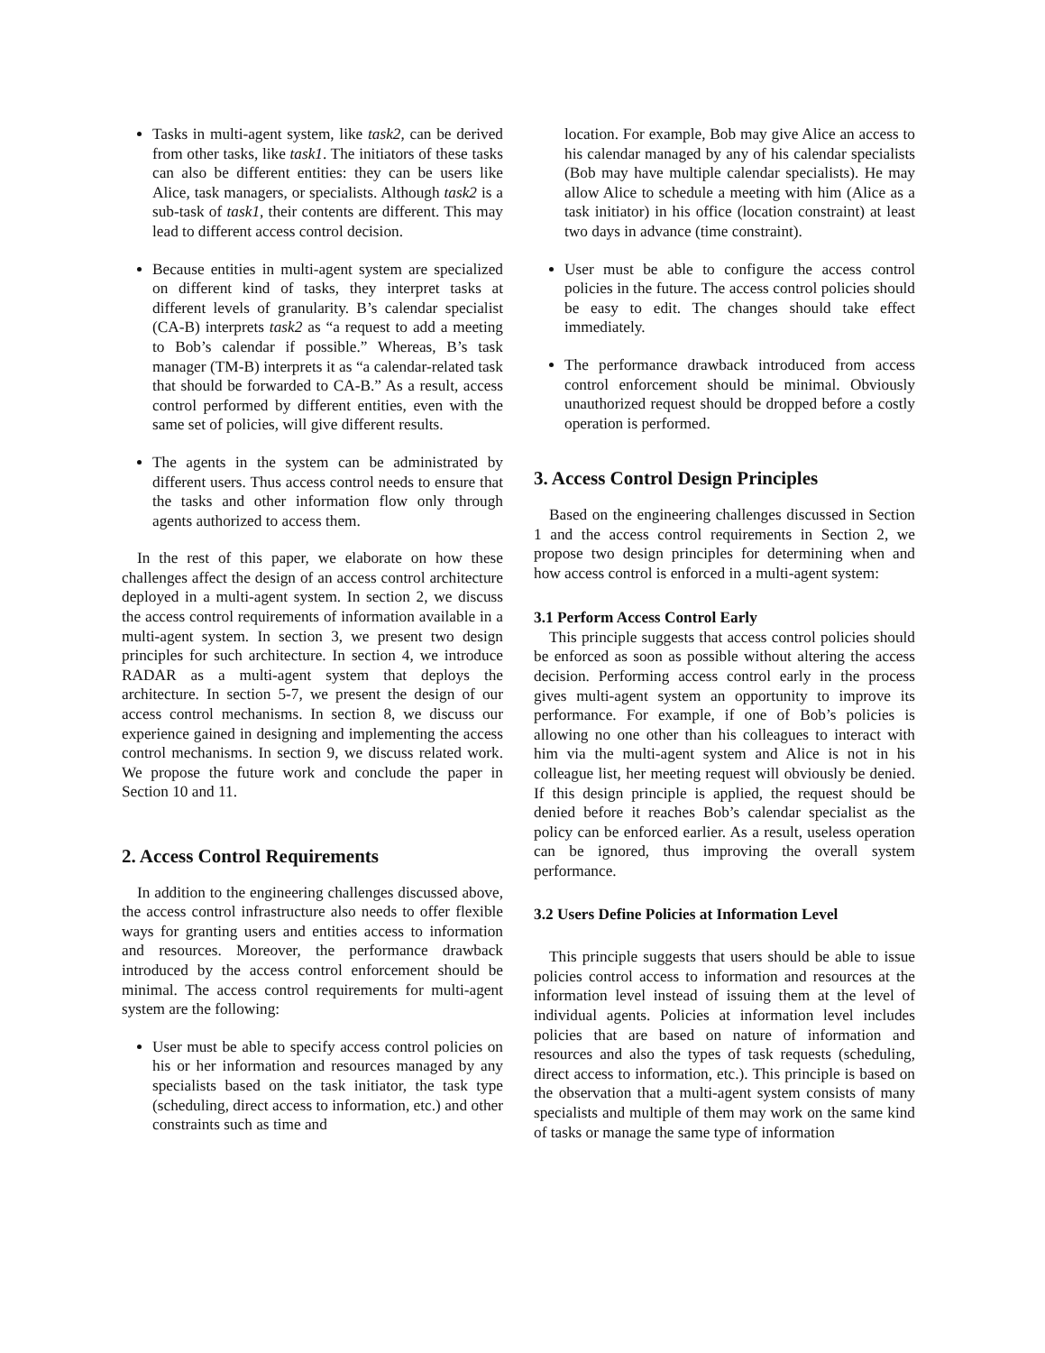Tasks in multi-agent system, like task2, can be derived from other tasks, like task1. The initiators of these tasks can also be different entities: they can be users like Alice, task managers, or specialists. Although task2 is a sub-task of task1, their contents are different. This may lead to different access control decision.
Because entities in multi-agent system are specialized on different kind of tasks, they interpret tasks at different levels of granularity. B’s calendar specialist (CA-B) interprets task2 as “a request to add a meeting to Bob’s calendar if possible.” Whereas, B’s task manager (TM-B) interprets it as “a calendar-related task that should be forwarded to CA-B.” As a result, access control performed by different entities, even with the same set of policies, will give different results.
The agents in the system can be administrated by different users. Thus access control needs to ensure that the tasks and other information flow only through agents authorized to access them.
In the rest of this paper, we elaborate on how these challenges affect the design of an access control architecture deployed in a multi-agent system. In section 2, we discuss the access control requirements of information available in a multi-agent system. In section 3, we present two design principles for such architecture. In section 4, we introduce RADAR as a multi-agent system that deploys the architecture. In section 5-7, we present the design of our access control mechanisms. In section 8, we discuss our experience gained in designing and implementing the access control mechanisms. In section 9, we discuss related work. We propose the future work and conclude the paper in Section 10 and 11.
2. Access Control Requirements
In addition to the engineering challenges discussed above, the access control infrastructure also needs to offer flexible ways for granting users and entities access to information and resources. Moreover, the performance drawback introduced by the access control enforcement should be minimal. The access control requirements for multi-agent system are the following:
User must be able to specify access control policies on his or her information and resources managed by any specialists based on the task initiator, the task type (scheduling, direct access to information, etc.) and other constraints such as time and
location. For example, Bob may give Alice an access to his calendar managed by any of his calendar specialists (Bob may have multiple calendar specialists). He may allow Alice to schedule a meeting with him (Alice as a task initiator) in his office (location constraint) at least two days in advance (time constraint).
User must be able to configure the access control policies in the future. The access control policies should be easy to edit. The changes should take effect immediately.
The performance drawback introduced from access control enforcement should be minimal. Obviously unauthorized request should be dropped before a costly operation is performed.
3. Access Control Design Principles
Based on the engineering challenges discussed in Section 1 and the access control requirements in Section 2, we propose two design principles for determining when and how access control is enforced in a multi-agent system:
3.1 Perform Access Control Early
This principle suggests that access control policies should be enforced as soon as possible without altering the access decision. Performing access control early in the process gives multi-agent system an opportunity to improve its performance. For example, if one of Bob’s policies is allowing no one other than his colleagues to interact with him via the multi-agent system and Alice is not in his colleague list, her meeting request will obviously be denied. If this design principle is applied, the request should be denied before it reaches Bob’s calendar specialist as the policy can be enforced earlier. As a result, useless operation can be ignored, thus improving the overall system performance.
3.2 Users Define Policies at Information Level
This principle suggests that users should be able to issue policies control access to information and resources at the information level instead of issuing them at the level of individual agents. Policies at information level includes policies that are based on nature of information and resources and also the types of task requests (scheduling, direct access to information, etc.). This principle is based on the observation that a multi-agent system consists of many specialists and multiple of them may work on the same kind of tasks or manage the same type of information